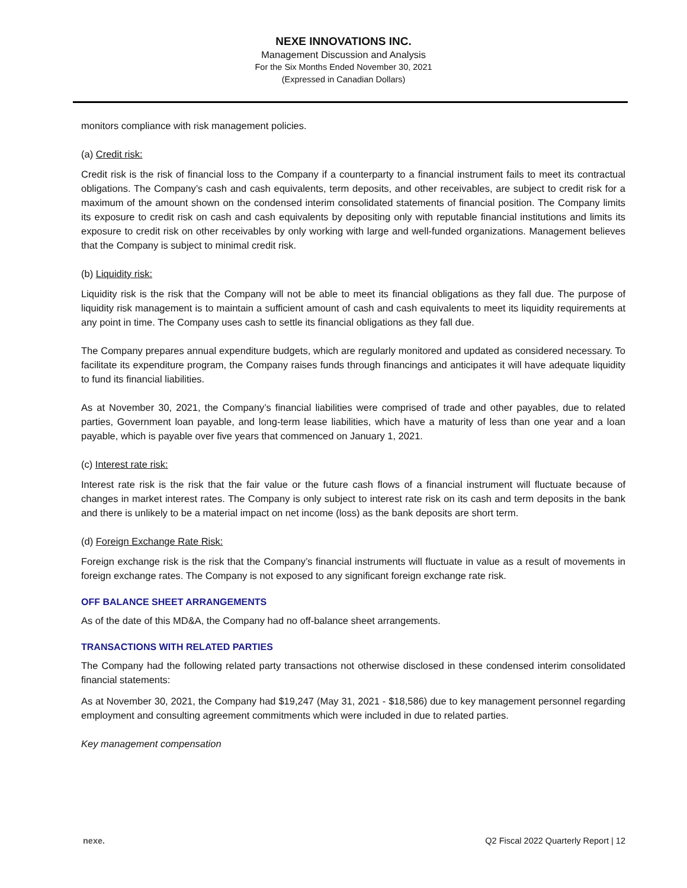NEXE INNOVATIONS INC.
Management Discussion and Analysis
For the Six Months Ended November 30, 2021
(Expressed in Canadian Dollars)
monitors compliance with risk management policies.
(a) Credit risk:
Credit risk is the risk of financial loss to the Company if a counterparty to a financial instrument fails to meet its contractual obligations. The Company’s cash and cash equivalents, term deposits, and other receivables, are subject to credit risk for a maximum of the amount shown on the condensed interim consolidated statements of financial position. The Company limits its exposure to credit risk on cash and cash equivalents by depositing only with reputable financial institutions and limits its exposure to credit risk on other receivables by only working with large and well-funded organizations. Management believes that the Company is subject to minimal credit risk.
(b) Liquidity risk:
Liquidity risk is the risk that the Company will not be able to meet its financial obligations as they fall due. The purpose of liquidity risk management is to maintain a sufficient amount of cash and cash equivalents to meet its liquidity requirements at any point in time. The Company uses cash to settle its financial obligations as they fall due.
The Company prepares annual expenditure budgets, which are regularly monitored and updated as considered necessary. To facilitate its expenditure program, the Company raises funds through financings and anticipates it will have adequate liquidity to fund its financial liabilities.
As at November 30, 2021, the Company’s financial liabilities were comprised of trade and other payables, due to related parties, Government loan payable, and long-term lease liabilities, which have a maturity of less than one year and a loan payable, which is payable over five years that commenced on January 1, 2021.
(c) Interest rate risk:
Interest rate risk is the risk that the fair value or the future cash flows of a financial instrument will fluctuate because of changes in market interest rates. The Company is only subject to interest rate risk on its cash and term deposits in the bank and there is unlikely to be a material impact on net income (loss) as the bank deposits are short term.
(d) Foreign Exchange Rate Risk:
Foreign exchange risk is the risk that the Company’s financial instruments will fluctuate in value as a result of movements in foreign exchange rates. The Company is not exposed to any significant foreign exchange rate risk.
OFF BALANCE SHEET ARRANGEMENTS
As of the date of this MD&A, the Company had no off-balance sheet arrangements.
TRANSACTIONS WITH RELATED PARTIES
The Company had the following related party transactions not otherwise disclosed in these condensed interim consolidated financial statements:
As at November 30, 2021, the Company had $19,247 (May 31, 2021 - $18,586) due to key management personnel regarding employment and consulting agreement commitments which were included in due to related parties.
Key management compensation
nexe. Q2 Fiscal 2022 Quarterly Report | 12